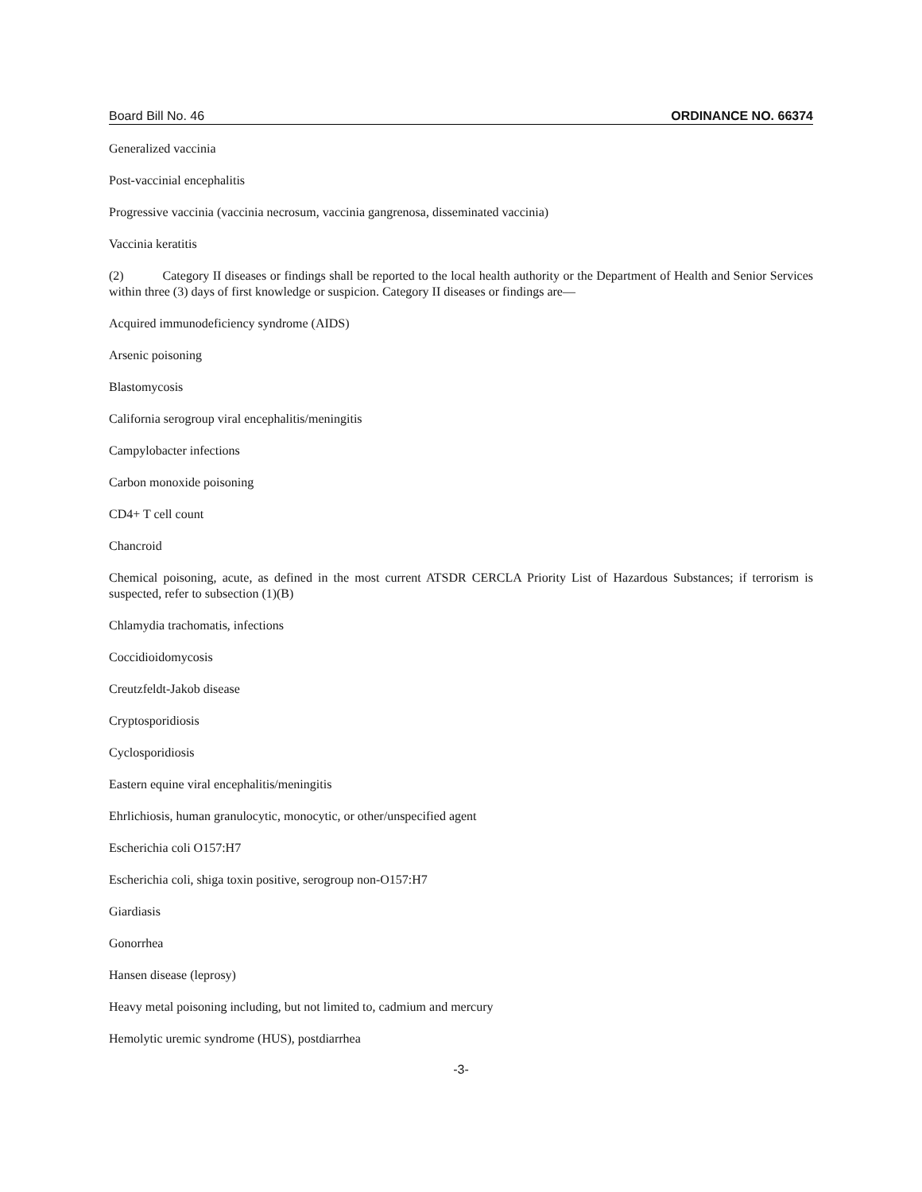Board Bill No. 46 ORDINANCE NO. 66374
Generalized vaccinia
Post-vaccinial encephalitis
Progressive vaccinia (vaccinia necrosum, vaccinia gangrenosa, disseminated vaccinia)
Vaccinia keratitis
(2) Category II diseases or findings shall be reported to the local health authority or the Department of Health and Senior Services within three (3) days of first knowledge or suspicion. Category II diseases or findings are—
Acquired immunodeficiency syndrome (AIDS)
Arsenic poisoning
Blastomycosis
California serogroup viral encephalitis/meningitis
Campylobacter infections
Carbon monoxide poisoning
CD4+ T cell count
Chancroid
Chemical poisoning, acute, as defined in the most current ATSDR CERCLA Priority List of Hazardous Substances; if terrorism is suspected, refer to subsection (1)(B)
Chlamydia trachomatis, infections
Coccidioidomycosis
Creutzfeldt-Jakob disease
Cryptosporidiosis
Cyclosporidiosis
Eastern equine viral encephalitis/meningitis
Ehrlichiosis, human granulocytic, monocytic, or other/unspecified agent
Escherichia coli O157:H7
Escherichia coli, shiga toxin positive, serogroup non-O157:H7
Giardiasis
Gonorrhea
Hansen disease (leprosy)
Heavy metal poisoning including, but not limited to, cadmium and mercury
Hemolytic uremic syndrome (HUS), postdiarrhea
-3-